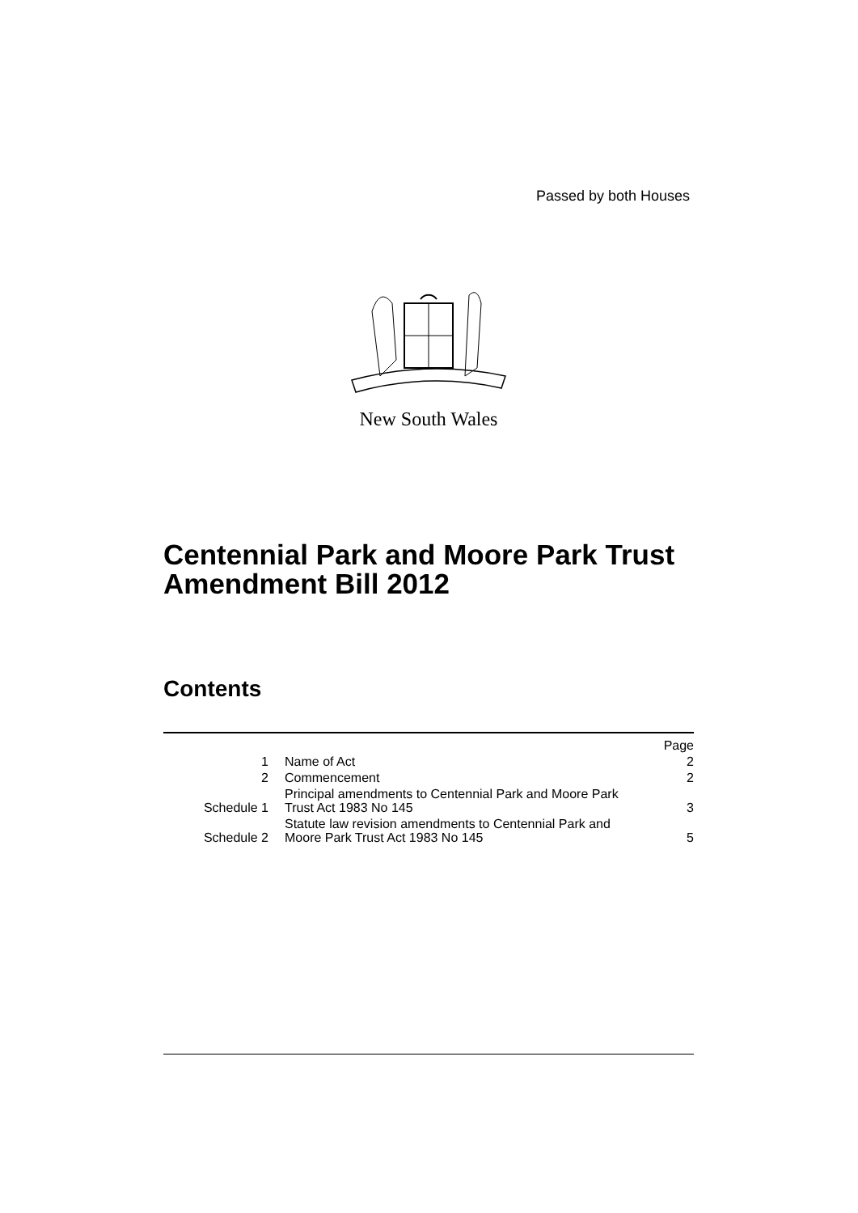Passed by both Houses
New South Wales
Centennial Park and Moore Park Trust
Amendment Bill 2012
Contents
| | | Page |
| 1 | Name of Act | 2 |
| 2 | Commencement | 2 |
| Schedule 1 | Principal amendments to Centennial Park and Moore Park Trust Act 1983 No 145 | 3 |
| Schedule 2 | Statute law revision amendments to Centennial Park and Moore Park Trust Act 1983 No 145 | 5 |